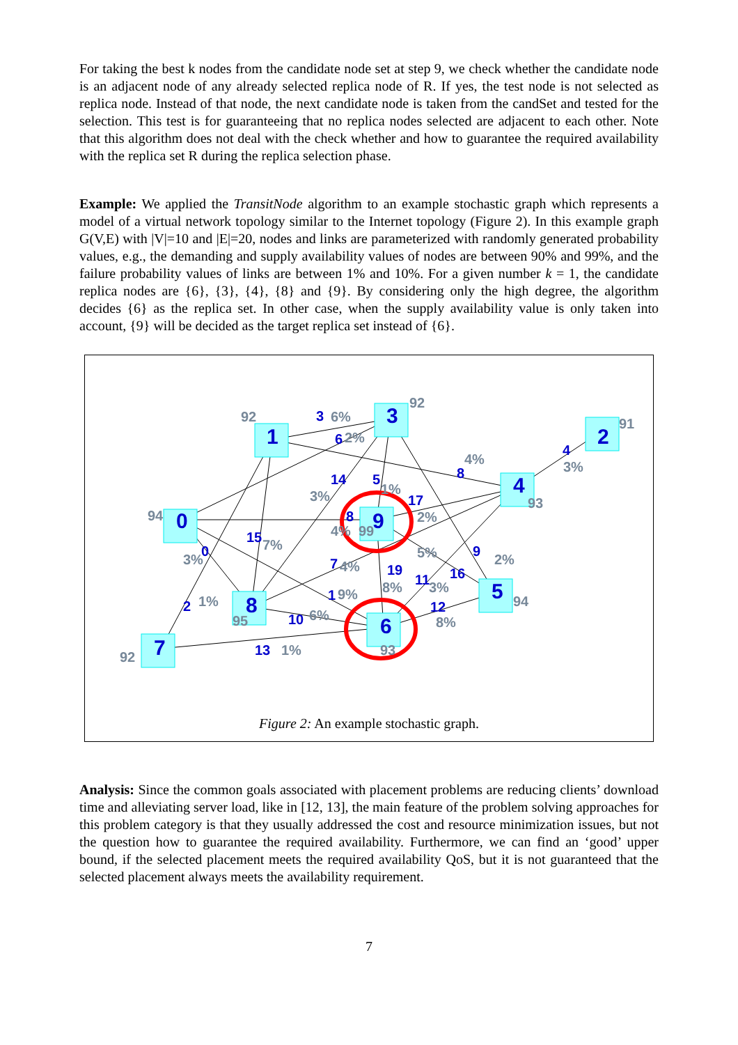For taking the best k nodes from the candidate node set at step 9, we check whether the candidate node is an adjacent node of any already selected replica node of R. If yes, the test node is not selected as replica node. Instead of that node, the next candidate node is taken from the candSet and tested for the selection. This test is for guaranteeing that no replica nodes selected are adjacent to each other. Note that this algorithm does not deal with the check whether and how to guarantee the required availability with the replica set R during the replica selection phase.
Example: We applied the TransitNode algorithm to an example stochastic graph which represents a model of a virtual network topology similar to the Internet topology (Figure 2). In this example graph G(V,E) with |V|=10 and |E|=20, nodes and links are parameterized with randomly generated probability values, e.g., the demanding and supply availability values of nodes are between 90% and 99%, and the failure probability values of links are between 1% and 10%. For a given number k = 1, the candidate replica nodes are {6}, {3}, {4}, {8} and {9}. By considering only the high degree, the algorithm decides {6} as the replica set. In other case, when the supply availability value is only taken into account, {9} will be decided as the target replica set instead of {6}.
1
3
2
4
0
9
5
8
6
7
3
6
14
5
8
4
17
8
15
0
9
7
19
11
16
1
12
2
10
13
92
92
91
6%
2%
4%
3%
3%
1%
93
94
2%
4%
99
7%
3%
5%
2%
4%
8%
3%
9%
94
1%
6%
8%
95
1%
93
92
Figure 2: An example stochastic graph.
Analysis: Since the common goals associated with placement problems are reducing clients’ download time and alleviating server load, like in [12, 13], the main feature of the problem solving approaches for this problem category is that they usually addressed the cost and resource minimization issues, but not the question how to guarantee the required availability. Furthermore, we can find an ‘good’ upper bound, if the selected placement meets the required availability QoS, but it is not guaranteed that the selected placement always meets the availability requirement.
7